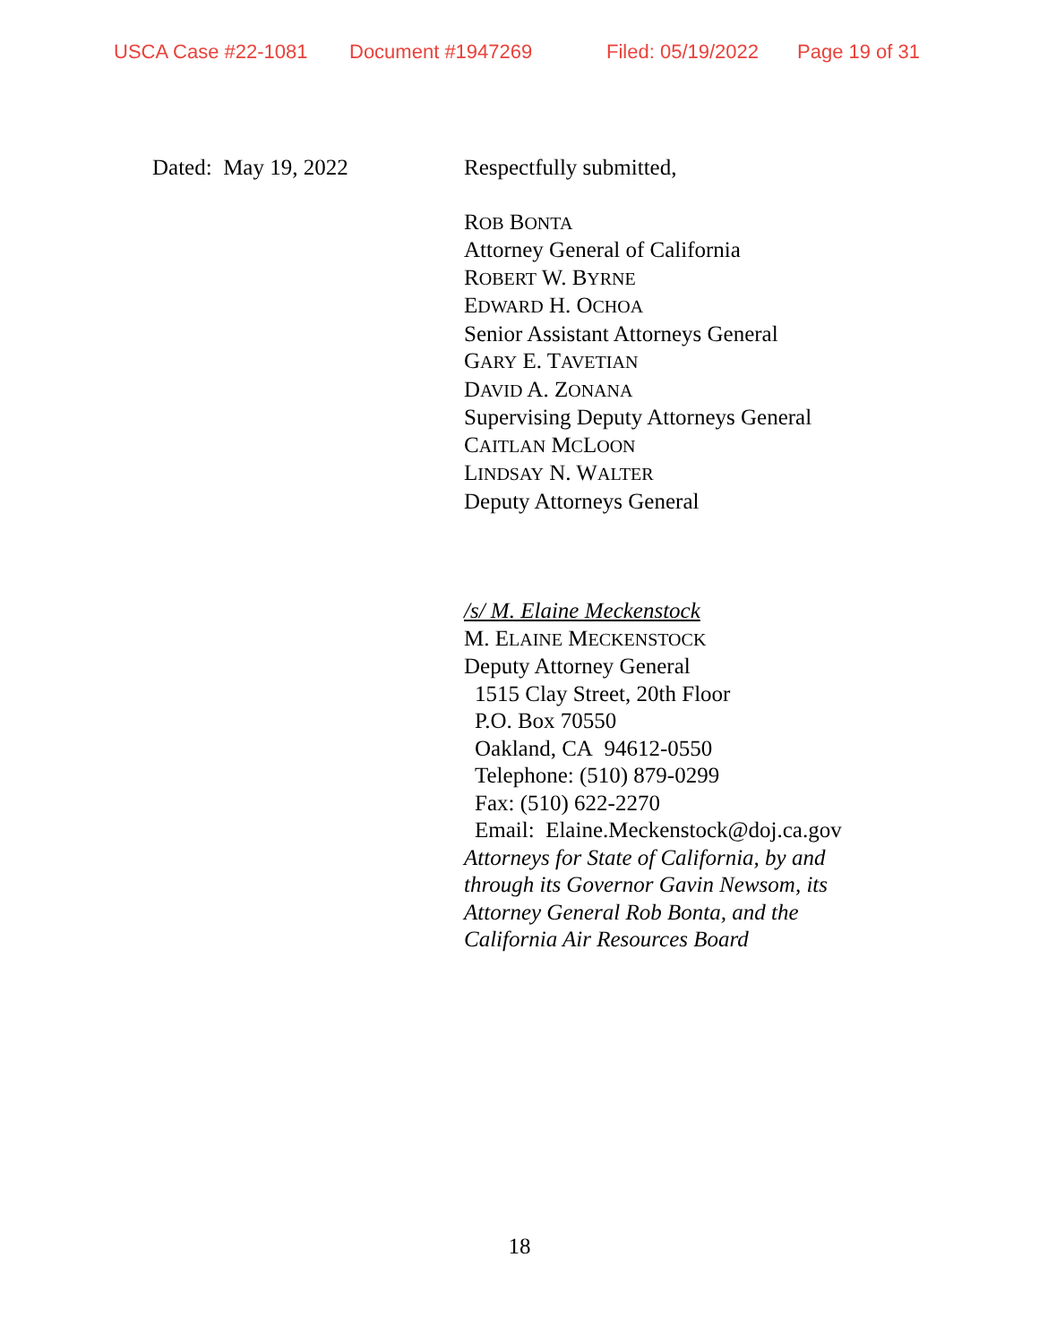USCA Case #22-1081 Document #1947269 Filed: 05/19/2022 Page 19 of 31
Dated: May 19, 2022 Respectfully submitted,
ROB BONTA
Attorney General of California
ROBERT W. BYRNE
EDWARD H. OCHOA
Senior Assistant Attorneys General
GARY E. TAVETIAN
DAVID A. ZONANA
Supervising Deputy Attorneys General
CAITLAN MCLOON
LINDSAY N. WALTER
Deputy Attorneys General
/s/ M. Elaine Meckenstock
M. ELAINE MECKENSTOCK
Deputy Attorney General
1515 Clay Street, 20th Floor
P.O. Box 70550
Oakland, CA 94612-0550
Telephone: (510) 879-0299
Fax: (510) 622-2270
Email: Elaine.Meckenstock@doj.ca.gov
Attorneys for State of California, by and
through its Governor Gavin Newsom, its
Attorney General Rob Bonta, and the
California Air Resources Board
18